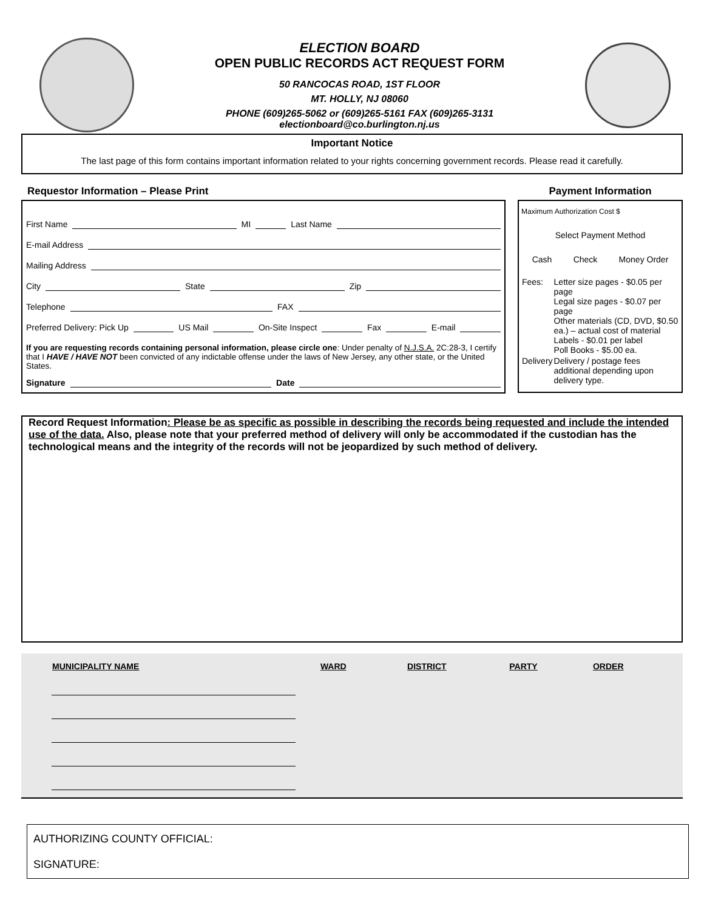ELECTION BOARD
OPEN PUBLIC RECORDS ACT REQUEST FORM
50 RANCOCAS ROAD, 1ST FLOOR
MT. HOLLY, NJ 08060
PHONE (609)265-5062 or (609)265-5161 FAX (609)265-3131
electionboard@co.burlington.nj.us
Important Notice
The last page of this form contains important information related to your rights concerning government records. Please read it carefully.
Requestor Information – Please Print
First Name MI Last Name
E-mail Address
Mailing Address
City State Zip
Telephone FAX
Preferred Delivery: Pick Up US Mail On-Site Inspect Fax E-mail
If you are requesting records containing personal information, please circle one: Under penalty of N.J.S.A. 2C:28-3, I certify that I HAVE / HAVE NOT been convicted of any indictable offense under the laws of New Jersey, any other state, or the United States.
Signature Date
Payment Information
Maximum Authorization Cost $
Select Payment Method
Cash Check Money Order
| Fees: | Letter size pages - $0.05 per page Legal size pages - $0.07 per page Other materials (CD, DVD, $0.50 ea.) – actual cost of material Labels - $0.01 per label Poll Books - $5.00 ea. |
| Delivery | Delivery / postage fees additional depending upon delivery type. |
Record Request Information: Please be as specific as possible in describing the records being requested and include the intended use of the data. Also, please note that your preferred method of delivery will only be accommodated if the custodian has the technological means and the integrity of the records will not be jeopardized by such method of delivery.
| MUNICIPALITY NAME | WARD | DISTRICT | PARTY | ORDER |
| --- | --- | --- | --- | --- |
AUTHORIZING COUNTY OFFICIAL:
SIGNATURE: